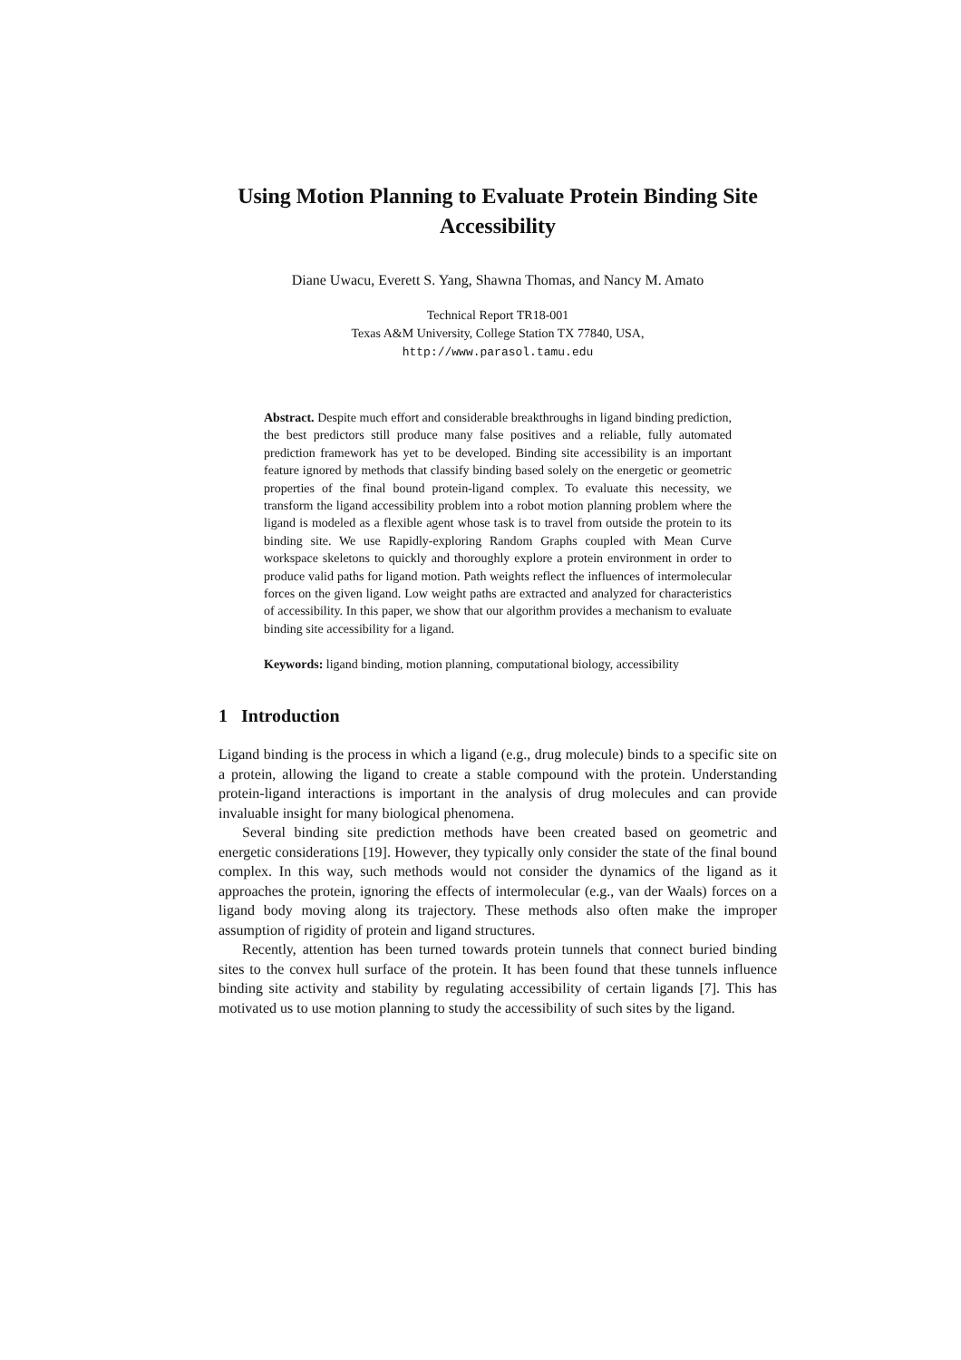Using Motion Planning to Evaluate Protein Binding Site Accessibility
Diane Uwacu, Everett S. Yang, Shawna Thomas, and Nancy M. Amato
Technical Report TR18-001
Texas A&M University, College Station TX 77840, USA,
http://www.parasol.tamu.edu
Abstract. Despite much effort and considerable breakthroughs in ligand binding prediction, the best predictors still produce many false positives and a reliable, fully automated prediction framework has yet to be developed. Binding site accessibility is an important feature ignored by methods that classify binding based solely on the energetic or geometric properties of the final bound protein-ligand complex. To evaluate this necessity, we transform the ligand accessibility problem into a robot motion planning problem where the ligand is modeled as a flexible agent whose task is to travel from outside the protein to its binding site. We use Rapidly-exploring Random Graphs coupled with Mean Curve workspace skeletons to quickly and thoroughly explore a protein environment in order to produce valid paths for ligand motion. Path weights reflect the influences of intermolecular forces on the given ligand. Low weight paths are extracted and analyzed for characteristics of accessibility. In this paper, we show that our algorithm provides a mechanism to evaluate binding site accessibility for a ligand.
Keywords: ligand binding, motion planning, computational biology, accessibility
1 Introduction
Ligand binding is the process in which a ligand (e.g., drug molecule) binds to a specific site on a protein, allowing the ligand to create a stable compound with the protein. Understanding protein-ligand interactions is important in the analysis of drug molecules and can provide invaluable insight for many biological phenomena.
Several binding site prediction methods have been created based on geometric and energetic considerations [19]. However, they typically only consider the state of the final bound complex. In this way, such methods would not consider the dynamics of the ligand as it approaches the protein, ignoring the effects of intermolecular (e.g., van der Waals) forces on a ligand body moving along its trajectory. These methods also often make the improper assumption of rigidity of protein and ligand structures.
Recently, attention has been turned towards protein tunnels that connect buried binding sites to the convex hull surface of the protein. It has been found that these tunnels influence binding site activity and stability by regulating accessibility of certain ligands [7]. This has motivated us to use motion planning to study the accessibility of such sites by the ligand.